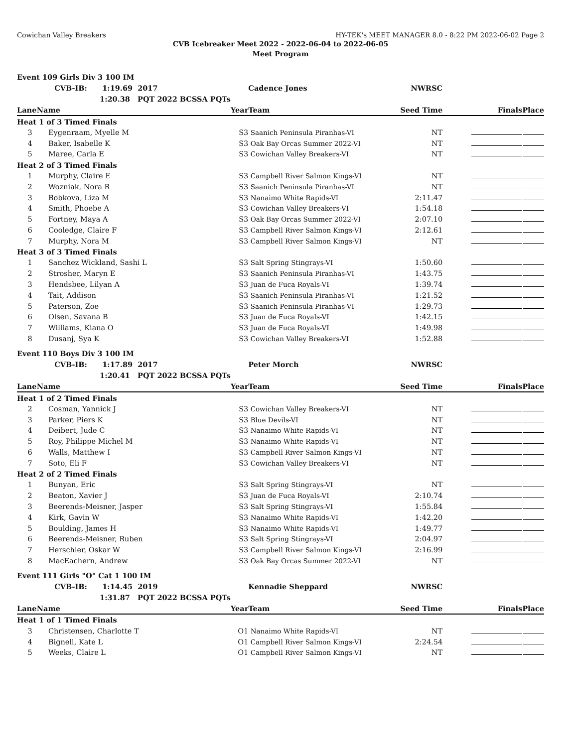Cowichan Valley Breakers HY-TEK's MEET MANAGER 8.0 - 8:22 PM 2022-06-02 Page 2
CVB Icebreaker Meet 2022 - 2022-06-04 to 2022-06-05
Meet Program
| Event 109 Girls Div 3 100 IM | | | | | | |
| | CVB-IB: 1:19.69 2017 | | Cadence Jones | NWRSC | | |
| | 1:20.38 PQT 2022 BCSSA PQTs | | | | | |
| Lane | Name | Year | Team | Seed Time | Finals | Place |
| Heat 1 of 3 Timed Finals | | | | | | |
| 3 | Eygenraam, Myelle M | S3 | Saanich Peninsula Piranhas-VI | NT | | |
| 4 | Baker, Isabelle K | S3 | Oak Bay Orcas Summer 2022-VI | NT | | |
| 5 | Maree, Carla E | S3 | Cowichan Valley Breakers-VI | NT | | |
| Heat 2 of 3 Timed Finals | | | | | | |
| 1 | Murphy, Claire E | S3 | Campbell River Salmon Kings-VI | NT | | |
| 2 | Wozniak, Nora R | S3 | Saanich Peninsula Piranhas-VI | NT | | |
| 3 | Bobkova, Liza M | S3 | Nanaimo White Rapids-VI | 2:11.47 | | |
| 4 | Smith, Phoebe A | S3 | Cowichan Valley Breakers-VI | 1:54.18 | | |
| 5 | Fortney, Maya A | S3 | Oak Bay Orcas Summer 2022-VI | 2:07.10 | | |
| 6 | Cooledge, Claire F | S3 | Campbell River Salmon Kings-VI | 2:12.61 | | |
| 7 | Murphy, Nora M | S3 | Campbell River Salmon Kings-VI | NT | | |
| Heat 3 of 3 Timed Finals | | | | | | |
| 1 | Sanchez Wickland, Sashi L | S3 | Salt Spring Stingrays-VI | 1:50.60 | | |
| 2 | Strosher, Maryn E | S3 | Saanich Peninsula Piranhas-VI | 1:43.75 | | |
| 3 | Hendsbee, Lilyan A | S3 | Juan de Fuca Royals-VI | 1:39.74 | | |
| 4 | Tait, Addison | S3 | Saanich Peninsula Piranhas-VI | 1:21.52 | | |
| 5 | Paterson, Zoe | S3 | Saanich Peninsula Piranhas-VI | 1:29.73 | | |
| 6 | Olsen, Savana B | S3 | Juan de Fuca Royals-VI | 1:42.15 | | |
| 7 | Williams, Kiana O | S3 | Juan de Fuca Royals-VI | 1:49.98 | | |
| 8 | Dusanj, Sya K | S3 | Cowichan Valley Breakers-VI | 1:52.88 | | |
| Event 110 Boys Div 3 100 IM | | | | | | |
| | CVB-IB: 1:17.89 2017 | | Peter Morch | NWRSC | | |
| | 1:20.41 PQT 2022 BCSSA PQTs | | | | | |
| Lane | Name | Year | Team | Seed Time | Finals | Place |
| Heat 1 of 2 Timed Finals | | | | | | |
| 2 | Cosman, Yannick J | S3 | Cowichan Valley Breakers-VI | NT | | |
| 3 | Parker, Piers K | S3 | Blue Devils-VI | NT | | |
| 4 | Deibert, Jude C | S3 | Nanaimo White Rapids-VI | NT | | |
| 5 | Roy, Philippe Michel M | S3 | Nanaimo White Rapids-VI | NT | | |
| 6 | Walls, Matthew I | S3 | Campbell River Salmon Kings-VI | NT | | |
| 7 | Soto, Eli F | S3 | Cowichan Valley Breakers-VI | NT | | |
| Heat 2 of 2 Timed Finals | | | | | | |
| 1 | Bunyan, Eric | S3 | Salt Spring Stingrays-VI | NT | | |
| 2 | Beaton, Xavier J | S3 | Juan de Fuca Royals-VI | 2:10.74 | | |
| 3 | Beerends-Meisner, Jasper | S3 | Salt Spring Stingrays-VI | 1:55.84 | | |
| 4 | Kirk, Gavin W | S3 | Nanaimo White Rapids-VI | 1:42.20 | | |
| 5 | Boulding, James H | S3 | Nanaimo White Rapids-VI | 1:49.77 | | |
| 6 | Beerends-Meisner, Ruben | S3 | Salt Spring Stingrays-VI | 2:04.97 | | |
| 7 | Herschler, Oskar W | S3 | Campbell River Salmon Kings-VI | 2:16.99 | | |
| 8 | MacEachern, Andrew | S3 | Oak Bay Orcas Summer 2022-VI | NT | | |
| Event 111 Girls "O" Cat 1 100 IM | | | | | | |
| | CVB-IB: 1:14.45 2019 | | Kennadie Sheppard | NWRSC | | |
| | 1:31.87 PQT 2022 BCSSA PQTs | | | | | |
| Lane | Name | Year | Team | Seed Time | Finals | Place |
| Heat 1 of 1 Timed Finals | | | | | | |
| 3 | Christensen, Charlotte T | O1 | Nanaimo White Rapids-VI | NT | | |
| 4 | Bignell, Kate L | O1 | Campbell River Salmon Kings-VI | 2:24.54 | | |
| 5 | Weeks, Claire L | O1 | Campbell River Salmon Kings-VI | NT | | |